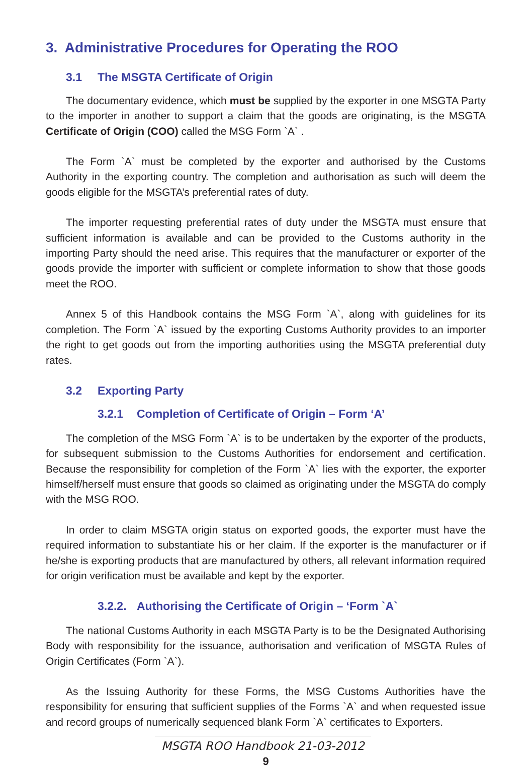3. Administrative Procedures for Operating the ROO
3.1 The MSGTA Certificate of Origin
The documentary evidence, which must be supplied by the exporter in one MSGTA Party to the importer in another to support a claim that the goods are originating, is the MSGTA Certificate of Origin (COO) called the MSG Form `A` .
The Form `A` must be completed by the exporter and authorised by the Customs Authority in the exporting country. The completion and authorisation as such will deem the goods eligible for the MSGTA’s preferential rates of duty.
The importer requesting preferential rates of duty under the MSGTA must ensure that sufficient information is available and can be provided to the Customs authority in the importing Party should the need arise. This requires that the manufacturer or exporter of the goods provide the importer with sufficient or complete information to show that those goods meet the ROO.
Annex 5 of this Handbook contains the MSG Form `A`, along with guidelines for its completion. The Form `A` issued by the exporting Customs Authority provides to an importer the right to get goods out from the importing authorities using the MSGTA preferential duty rates.
3.2 Exporting Party
3.2.1 Completion of Certificate of Origin – Form ‘A’
The completion of the MSG Form `A` is to be undertaken by the exporter of the products, for subsequent submission to the Customs Authorities for endorsement and certification. Because the responsibility for completion of the Form `A` lies with the exporter, the exporter himself/herself must ensure that goods so claimed as originating under the MSGTA do comply with the MSG ROO.
In order to claim MSGTA origin status on exported goods, the exporter must have the required information to substantiate his or her claim. If the exporter is the manufacturer or if he/she is exporting products that are manufactured by others, all relevant information required for origin verification must be available and kept by the exporter.
3.2.2. Authorising the Certificate of Origin – ‘Form `A`
The national Customs Authority in each MSGTA Party is to be the Designated Authorising Body with responsibility for the issuance, authorisation and verification of MSGTA Rules of Origin Certificates (Form `A`).
As the Issuing Authority for these Forms, the MSG Customs Authorities have the responsibility for ensuring that sufficient supplies of the Forms `A` and when requested issue and record groups of numerically sequenced blank Form `A` certificates to Exporters.
MSGTA ROO Handbook 21-03-2012
9